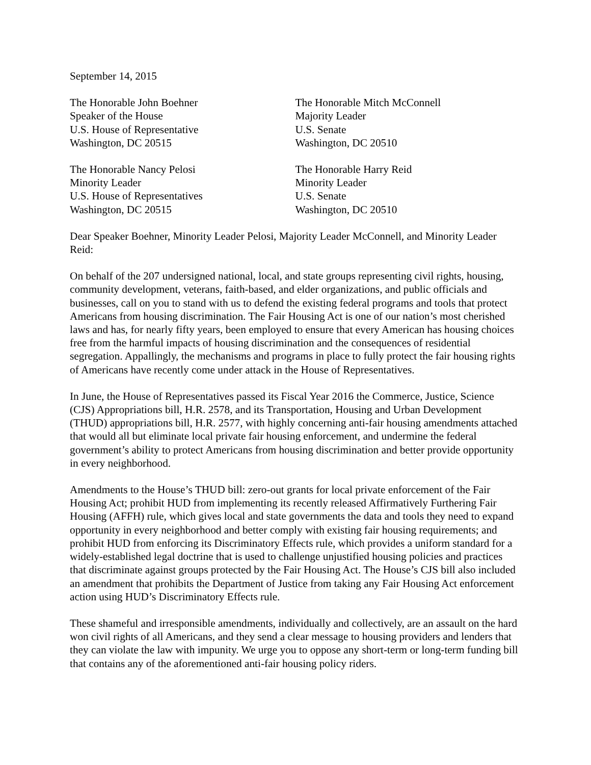September 14, 2015
The Honorable John Boehner
Speaker of the House
U.S. House of Representative
Washington, DC 20515
The Honorable Mitch McConnell
Majority Leader
U.S. Senate
Washington, DC 20510
The Honorable Nancy Pelosi
Minority Leader
U.S. House of Representatives
Washington, DC 20515
The Honorable Harry Reid
Minority Leader
U.S. Senate
Washington, DC 20510
Dear Speaker Boehner, Minority Leader Pelosi, Majority Leader McConnell, and Minority Leader Reid:
On behalf of the 207 undersigned national, local, and state groups representing civil rights, housing, community development, veterans, faith-based, and elder organizations, and public officials and businesses, call on you to stand with us to defend the existing federal programs and tools that protect Americans from housing discrimination. The Fair Housing Act is one of our nation’s most cherished laws and has, for nearly fifty years, been employed to ensure that every American has housing choices free from the harmful impacts of housing discrimination and the consequences of residential segregation. Appallingly, the mechanisms and programs in place to fully protect the fair housing rights of Americans have recently come under attack in the House of Representatives.
In June, the House of Representatives passed its Fiscal Year 2016 the Commerce, Justice, Science (CJS) Appropriations bill, H.R. 2578, and its Transportation, Housing and Urban Development (THUD) appropriations bill, H.R. 2577, with highly concerning anti-fair housing amendments attached that would all but eliminate local private fair housing enforcement, and undermine the federal government’s ability to protect Americans from housing discrimination and better provide opportunity in every neighborhood.
Amendments to the House’s THUD bill: zero-out grants for local private enforcement of the Fair Housing Act; prohibit HUD from implementing its recently released Affirmatively Furthering Fair Housing (AFFH) rule, which gives local and state governments the data and tools they need to expand opportunity in every neighborhood and better comply with existing fair housing requirements; and prohibit HUD from enforcing its Discriminatory Effects rule, which provides a uniform standard for a widely-established legal doctrine that is used to challenge unjustified housing policies and practices that discriminate against groups protected by the Fair Housing Act. The House’s CJS bill also included an amendment that prohibits the Department of Justice from taking any Fair Housing Act enforcement action using HUD’s Discriminatory Effects rule.
These shameful and irresponsible amendments, individually and collectively, are an assault on the hard won civil rights of all Americans, and they send a clear message to housing providers and lenders that they can violate the law with impunity. We urge you to oppose any short-term or long-term funding bill that contains any of the aforementioned anti-fair housing policy riders.